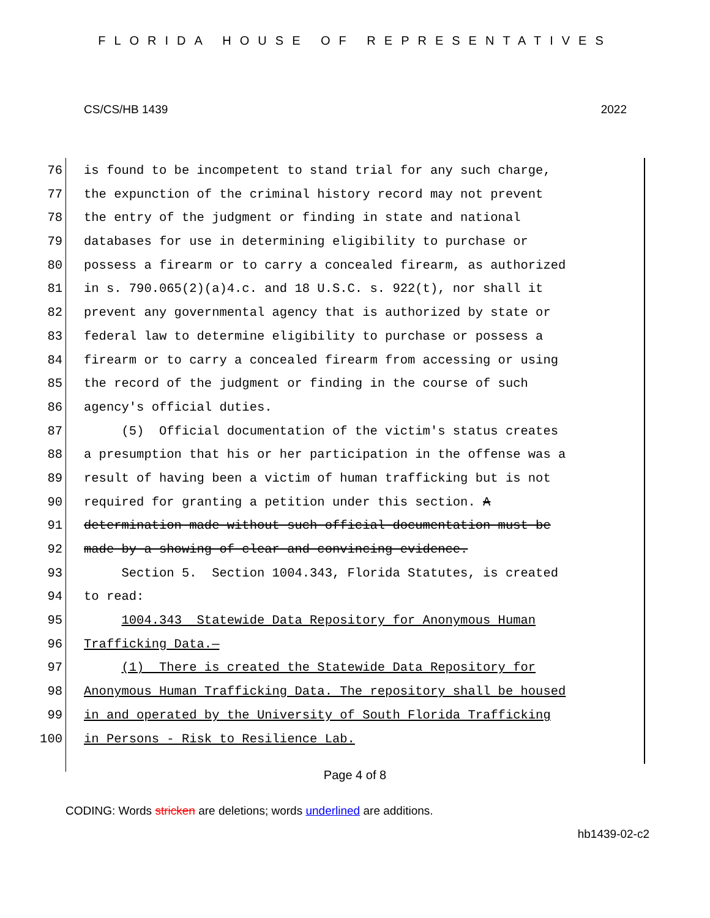FLORIDA HOUSE OF REPRESENTATIVES
CS/CS/HB 1439 2022
76 is found to be incompetent to stand trial for any such charge,
77 the expunction of the criminal history record may not prevent
78 the entry of the judgment or finding in state and national
79 databases for use in determining eligibility to purchase or
80 possess a firearm or to carry a concealed firearm, as authorized
81 in s. 790.065(2)(a)4.c. and 18 U.S.C. s. 922(t), nor shall it
82 prevent any governmental agency that is authorized by state or
83 federal law to determine eligibility to purchase or possess a
84 firearm or to carry a concealed firearm from accessing or using
85 the record of the judgment or finding in the course of such
86 agency's official duties.
87 (5) Official documentation of the victim's status creates
88 a presumption that his or her participation in the offense was a
89 result of having been a victim of human trafficking but is not
90 required for granting a petition under this section. A
91 determination made without such official documentation must be
92 made by a showing of clear and convincing evidence.
93 Section 5. Section 1004.343, Florida Statutes, is created
94 to read:
95 1004.343 Statewide Data Repository for Anonymous Human
96 Trafficking Data.—
97 (1) There is created the Statewide Data Repository for
98 Anonymous Human Trafficking Data. The repository shall be housed
99 in and operated by the University of South Florida Trafficking
100 in Persons - Risk to Resilience Lab.
Page 4 of 8
CODING: Words stricken are deletions; words underlined are additions.
hb1439-02-c2